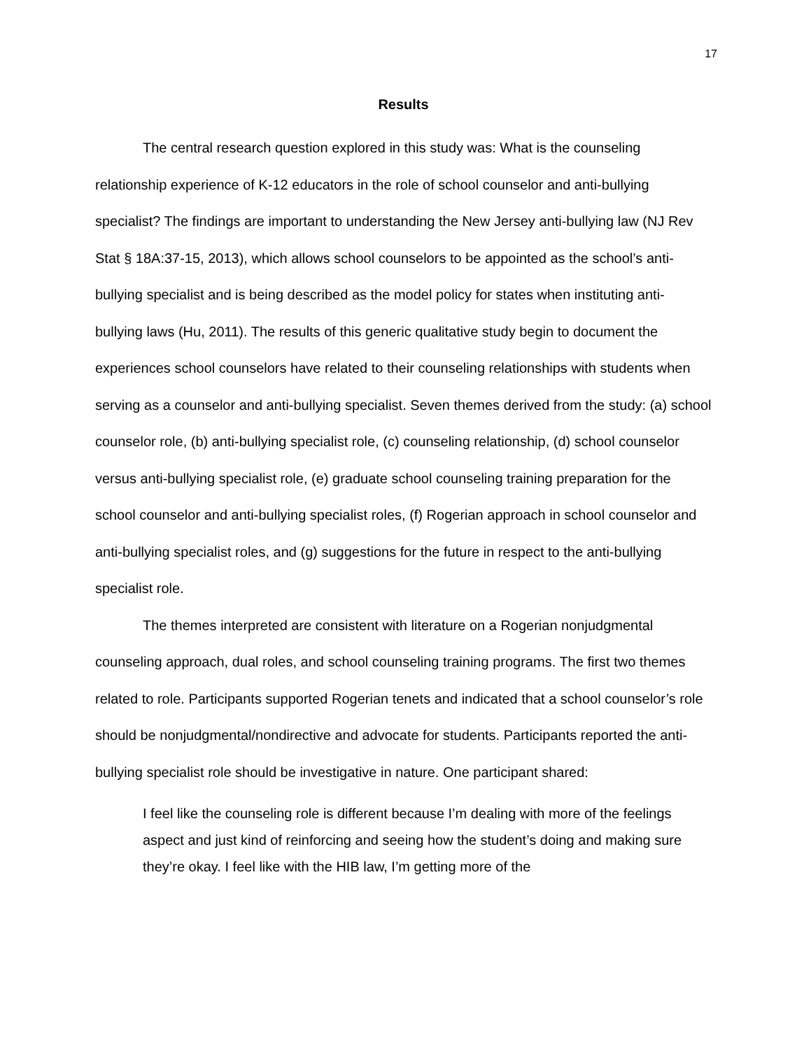17
Results
The central research question explored in this study was: What is the counseling relationship experience of K-12 educators in the role of school counselor and anti-bullying specialist? The findings are important to understanding the New Jersey anti-bullying law (NJ Rev Stat § 18A:37-15, 2013), which allows school counselors to be appointed as the school’s anti-bullying specialist and is being described as the model policy for states when instituting anti-bullying laws (Hu, 2011). The results of this generic qualitative study begin to document the experiences school counselors have related to their counseling relationships with students when serving as a counselor and anti-bullying specialist. Seven themes derived from the study: (a) school counselor role, (b) anti-bullying specialist role, (c) counseling relationship, (d) school counselor versus anti-bullying specialist role, (e) graduate school counseling training preparation for the school counselor and anti-bullying specialist roles, (f) Rogerian approach in school counselor and anti-bullying specialist roles, and (g) suggestions for the future in respect to the anti-bullying specialist role.
The themes interpreted are consistent with literature on a Rogerian nonjudgmental counseling approach, dual roles, and school counseling training programs. The first two themes related to role. Participants supported Rogerian tenets and indicated that a school counselor’s role should be nonjudgmental/nondirective and advocate for students. Participants reported the anti-bullying specialist role should be investigative in nature. One participant shared:
I feel like the counseling role is different because I’m dealing with more of the feelings aspect and just kind of reinforcing and seeing how the student’s doing and making sure they’re okay. I feel like with the HIB law, I’m getting more of the